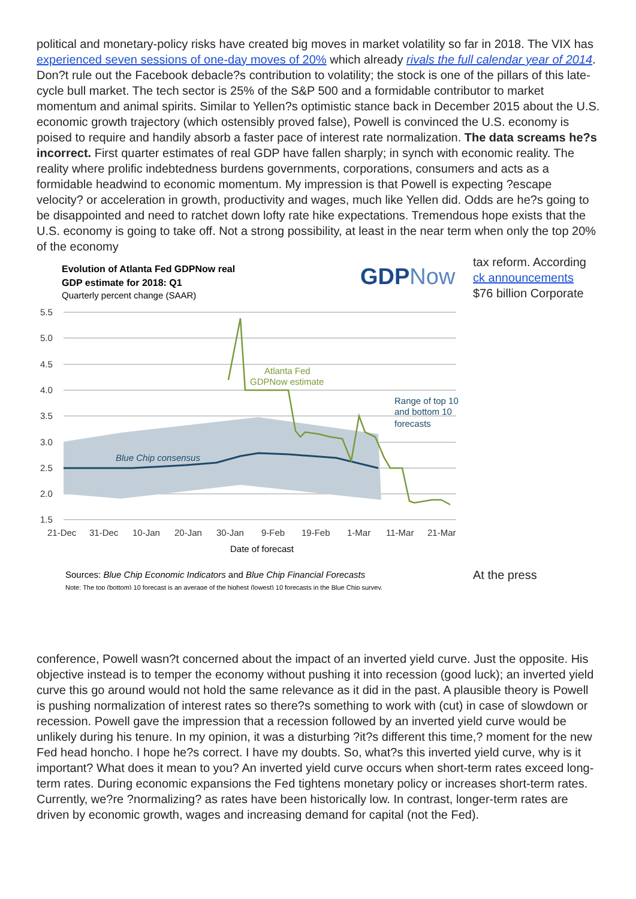political and monetary-policy risks have created big moves in market volatility so far in 2018. The VIX has experienced seven sessions of one-day moves of 20% which already rivals the full calendar year of 2014. Don?t rule out the Facebook debacle?s contribution to volatility; the stock is one of the pillars of this late-cycle bull market. The tech sector is 25% of the S&P 500 and a formidable contributor to market momentum and animal spirits. Similar to Yellen?s optimistic stance back in December 2015 about the U.S. economic growth trajectory (which ostensibly proved false), Powell is convinced the U.S. economy is poised to require and handily absorb a faster pace of interest rate normalization. The data screams he?s incorrect. First quarter estimates of real GDP have fallen sharply; in synch with economic reality. The reality where prolific indebtedness burdens governments, corporations, consumers and acts as a formidable headwind to economic momentum. My impression is that Powell is expecting ?escape velocity? or acceleration in growth, productivity and wages, much like Yellen did. Odds are he?s going to be disappointed and need to ratchet down lofty rate hike expectations. Tremendous hope exists that the U.S. economy is going to take off. Not a strong possibility, at least in the near term when only the top 20% of the economy
Evolution of Atlanta Fed GDPNow real
GDP estimate for 2018: Q1
Quarterly percent change (SAAR)
GDPNow
5.5
5.0
4.5
4.0
3.5
3.0
2.5
2.0
1.5
Atlanta Fed
GDPNow estimate
Blue Chip consensus
Range of top 10
and bottom 10
forecasts
21-Dec
31-Dec
10-Jan
20-Jan
30-Jan
9-Feb
19-Feb
1-Mar
11-Mar
21-Mar
Date of forecast
Sources: Blue Chip Economic Indicators and Blue Chip Financial Forecasts
Note: The top (bottom) 10 forecast is an average of the highest (lowest) 10 forecasts in the Blue Chip survey.
tax reform. According
ck announcements
$76 billion Corporate
At the press
conference, Powell wasn?t concerned about the impact of an inverted yield curve. Just the opposite. His objective instead is to temper the economy without pushing it into recession (good luck); an inverted yield curve this go around would not hold the same relevance as it did in the past. A plausible theory is Powell is pushing normalization of interest rates so there?s something to work with (cut) in case of slowdown or recession. Powell gave the impression that a recession followed by an inverted yield curve would be unlikely during his tenure. In my opinion, it was a disturbing ?it?s different this time,? moment for the new Fed head honcho. I hope he?s correct. I have my doubts. So, what?s this inverted yield curve, why is it important? What does it mean to you? An inverted yield curve occurs when short-term rates exceed long-term rates. During economic expansions the Fed tightens monetary policy or increases short-term rates. Currently, we?re ?normalizing? as rates have been historically low. In contrast, longer-term rates are driven by economic growth, wages and increasing demand for capital (not the Fed).